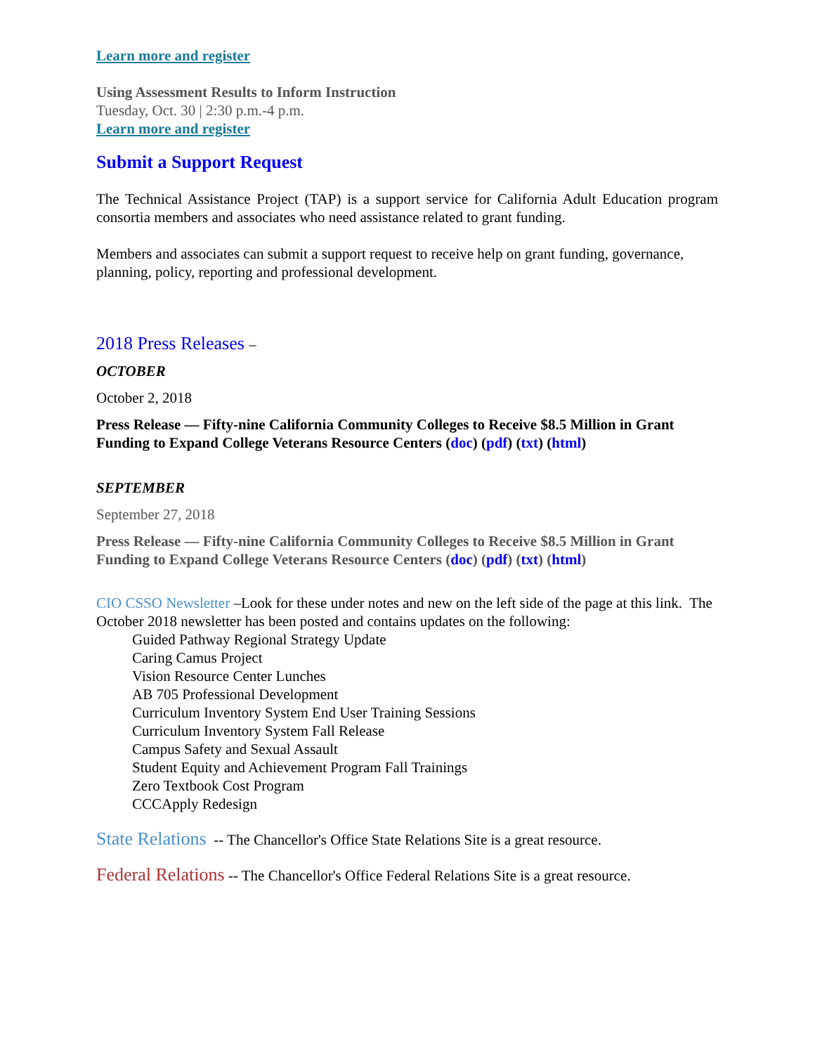Learn more and register
Using Assessment Results to Inform Instruction
Tuesday, Oct. 30 | 2:30 p.m.-4 p.m.
Learn more and register
Submit a Support Request
The Technical Assistance Project (TAP) is a support service for California Adult Education program consortia members and associates who need assistance related to grant funding.
Members and associates can submit a support request to receive help on grant funding, governance, planning, policy, reporting and professional development.
2018 Press Releases –
OCTOBER
October 2, 2018
Press Release — Fifty-nine California Community Colleges to Receive $8.5 Million in Grant Funding to Expand College Veterans Resource Centers (doc) (pdf) (txt) (html)
SEPTEMBER
September 27, 2018
Press Release — Fifty-nine California Community Colleges to Receive $8.5 Million in Grant Funding to Expand College Veterans Resource Centers (doc) (pdf) (txt) (html)
CIO CSSO Newsletter –Look for these under notes and new on the left side of the page at this link. The October 2018 newsletter has been posted and contains updates on the following:
Guided Pathway Regional Strategy Update
Caring Camus Project
Vision Resource Center Lunches
AB 705 Professional Development
Curriculum Inventory System End User Training Sessions
Curriculum Inventory System Fall Release
Campus Safety and Sexual Assault
Student Equity and Achievement Program Fall Trainings
Zero Textbook Cost Program
CCCApply Redesign
State Relations -- The Chancellor's Office State Relations Site is a great resource.
Federal Relations -- The Chancellor's Office Federal Relations Site is a great resource.